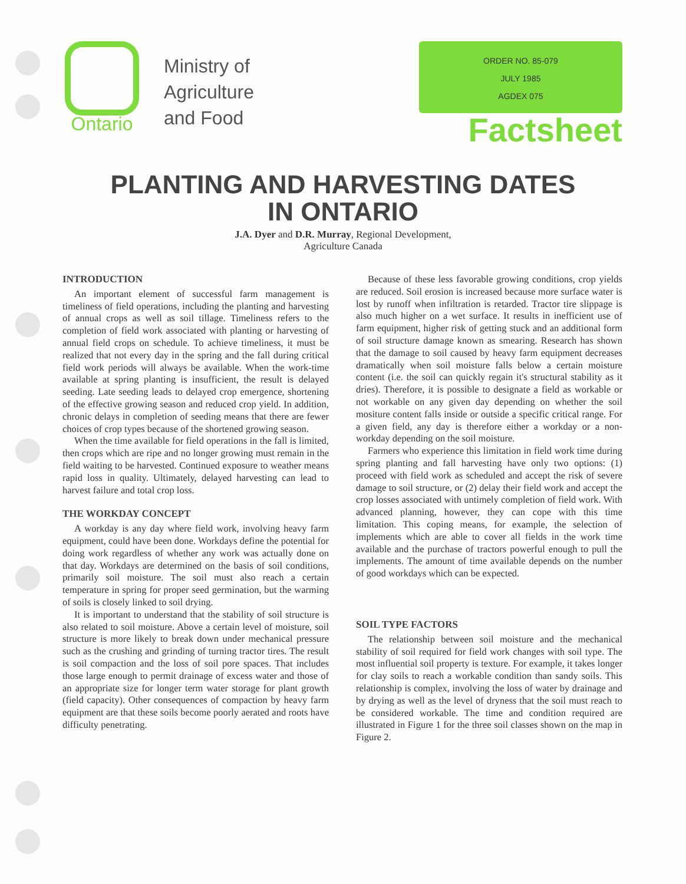Ontario
Ministry of
Agriculture
and Food
ORDER NO. 85-079
JULY 1985
AGDEX 075
Factsheet
PLANTING AND HARVESTING DATES
IN ONTARIO
J.A. Dyer and D.R. Murray, Regional Development,
Agriculture Canada
INTRODUCTION
An important element of successful farm management is timeliness of field operations, including the planting and harvesting of annual crops as well as soil tillage. Timeliness refers to the completion of field work associated with planting or harvesting of annual field crops on schedule. To achieve timeliness, it must be realized that not every day in the spring and the fall during critical field work periods will always be available. When the work-time available at spring planting is insufficient, the result is delayed seeding. Late seeding leads to delayed crop emergence, shortening of the effective growing season and reduced crop yield. In addition, chronic delays in completion of seeding means that there are fewer choices of crop types because of the shortened growing season.
When the time available for field operations in the fall is limited, then crops which are ripe and no longer growing must remain in the field waiting to be harvested. Continued exposure to weather means rapid loss in quality. Ultimately, delayed harvesting can lead to harvest failure and total crop loss.
THE WORKDAY CONCEPT
A workday is any day where field work, involving heavy farm equipment, could have been done. Workdays define the potential for doing work regardless of whether any work was actually done on that day. Workdays are determined on the basis of soil conditions, primarily soil moisture. The soil must also reach a certain temperature in spring for proper seed germination, but the warming of soils is closely linked to soil drying.
It is important to understand that the stability of soil structure is also related to soil moisture. Above a certain level of moisture, soil structure is more likely to break down under mechanical pressure such as the crushing and grinding of turning tractor tires. The result is soil compaction and the loss of soil pore spaces. That includes those large enough to permit drainage of excess water and those of an appropriate size for longer term water storage for plant growth (field capacity). Other consequences of compaction by heavy farm equipment are that these soils become poorly aerated and roots have difficulty penetrating.
Because of these less favorable growing conditions, crop yields are reduced. Soil erosion is increased because more surface water is lost by runoff when infiltration is retarded. Tractor tire slippage is also much higher on a wet surface. It results in inefficient use of farm equipment, higher risk of getting stuck and an additional form of soil structure damage known as smearing. Research has shown that the damage to soil caused by heavy farm equipment decreases dramatically when soil moisture falls below a certain moisture content (i.e. the soil can quickly regain it's structural stability as it dries). Therefore, it is possible to designate a field as workable or not workable on any given day depending on whether the soil mositure content falls inside or outside a specific critical range. For a given field, any day is therefore either a workday or a non-workday depending on the soil moisture.
Farmers who experience this limitation in field work time during spring planting and fall harvesting have only two options: (1) proceed with field work as scheduled and accept the risk of severe damage to soil structure, or (2) delay their field work and accept the crop losses associated with untimely completion of field work. With advanced planning, however, they can cope with this time limitation. This coping means, for example, the selection of implements which are able to cover all fields in the work time available and the purchase of tractors powerful enough to pull the implements. The amount of time available depends on the number of good workdays which can be expected.
SOIL TYPE FACTORS
The relationship between soil moisture and the mechanical stability of soil required for field work changes with soil type. The most influential soil property is texture. For example, it takes longer for clay soils to reach a workable condition than sandy soils. This relationship is complex, involving the loss of water by drainage and by drying as well as the level of dryness that the soil must reach to be considered workable. The time and condition required are illustrated in Figure 1 for the three soil classes shown on the map in Figure 2.